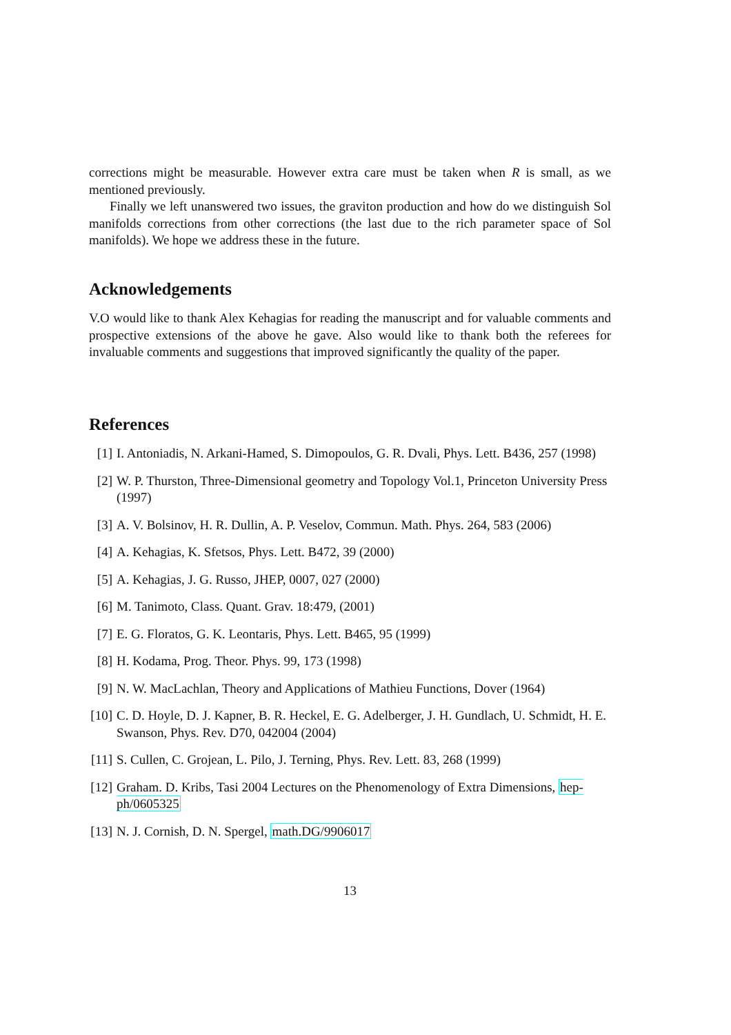corrections might be measurable. However extra care must be taken when R is small, as we mentioned previously.
Finally we left unanswered two issues, the graviton production and how do we distinguish Sol manifolds corrections from other corrections (the last due to the rich parameter space of Sol manifolds). We hope we address these in the future.
Acknowledgements
V.O would like to thank Alex Kehagias for reading the manuscript and for valuable comments and prospective extensions of the above he gave. Also would like to thank both the referees for invaluable comments and suggestions that improved significantly the quality of the paper.
References
[1] I. Antoniadis, N. Arkani-Hamed, S. Dimopoulos, G. R. Dvali, Phys. Lett. B436, 257 (1998)
[2] W. P. Thurston, Three-Dimensional geometry and Topology Vol.1, Princeton University Press (1997)
[3] A. V. Bolsinov, H. R. Dullin, A. P. Veselov, Commun. Math. Phys. 264, 583 (2006)
[4] A. Kehagias, K. Sfetsos, Phys. Lett. B472, 39 (2000)
[5] A. Kehagias, J. G. Russo, JHEP, 0007, 027 (2000)
[6] M. Tanimoto, Class. Quant. Grav. 18:479, (2001)
[7] E. G. Floratos, G. K. Leontaris, Phys. Lett. B465, 95 (1999)
[8] H. Kodama, Prog. Theor. Phys. 99, 173 (1998)
[9] N. W. MacLachlan, Theory and Applications of Mathieu Functions, Dover (1964)
[10] C. D. Hoyle, D. J. Kapner, B. R. Heckel, E. G. Adelberger, J. H. Gundlach, U. Schmidt, H. E. Swanson, Phys. Rev. D70, 042004 (2004)
[11] S. Cullen, C. Grojean, L. Pilo, J. Terning, Phys. Rev. Lett. 83, 268 (1999)
[12] Graham. D. Kribs, Tasi 2004 Lectures on the Phenomenology of Extra Dimensions, hep-ph/0605325
[13] N. J. Cornish, D. N. Spergel, math.DG/9906017
13